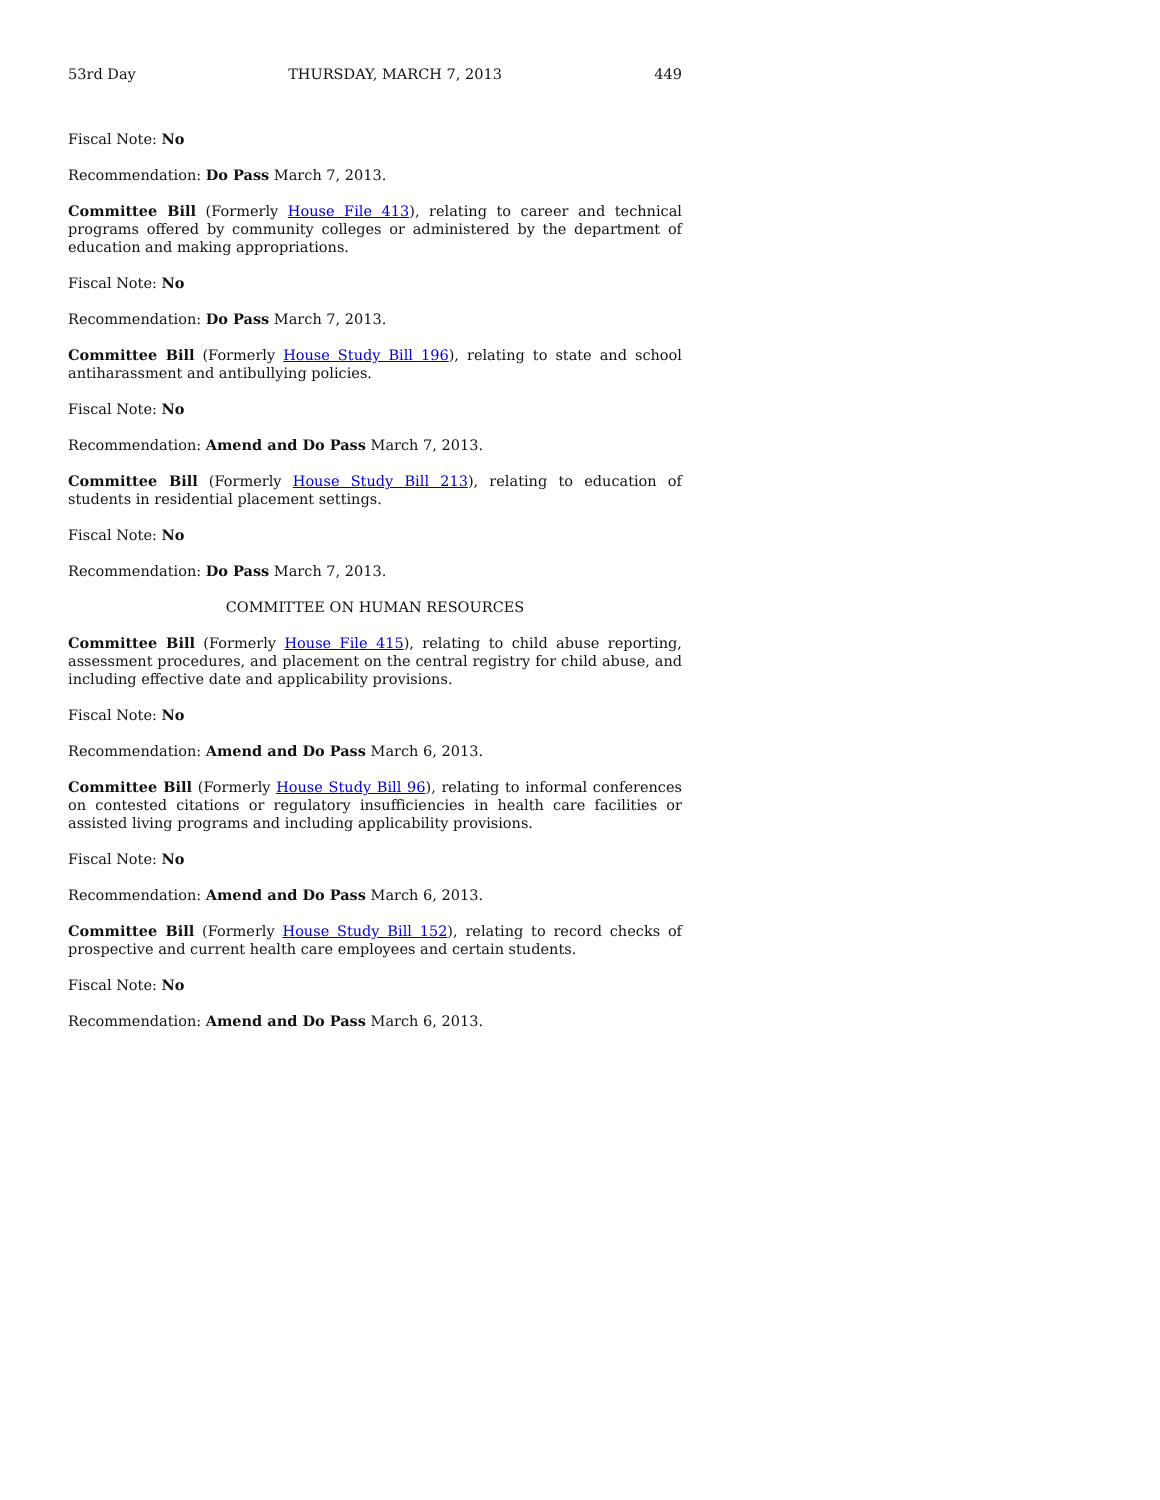53rd Day THURSDAY, MARCH 7, 2013 449
Fiscal Note: No
Recommendation: Do Pass March 7, 2013.
Committee Bill (Formerly House File 413), relating to career and technical programs offered by community colleges or administered by the department of education and making appropriations.
Fiscal Note: No
Recommendation: Do Pass March 7, 2013.
Committee Bill (Formerly House Study Bill 196), relating to state and school antiharassment and antibullying policies.
Fiscal Note: No
Recommendation: Amend and Do Pass March 7, 2013.
Committee Bill (Formerly House Study Bill 213), relating to education of students in residential placement settings.
Fiscal Note: No
Recommendation: Do Pass March 7, 2013.
COMMITTEE ON HUMAN RESOURCES
Committee Bill (Formerly House File 415), relating to child abuse reporting, assessment procedures, and placement on the central registry for child abuse, and including effective date and applicability provisions.
Fiscal Note: No
Recommendation: Amend and Do Pass March 6, 2013.
Committee Bill (Formerly House Study Bill 96), relating to informal conferences on contested citations or regulatory insufficiencies in health care facilities or assisted living programs and including applicability provisions.
Fiscal Note: No
Recommendation: Amend and Do Pass March 6, 2013.
Committee Bill (Formerly House Study Bill 152), relating to record checks of prospective and current health care employees and certain students.
Fiscal Note: No
Recommendation: Amend and Do Pass March 6, 2013.